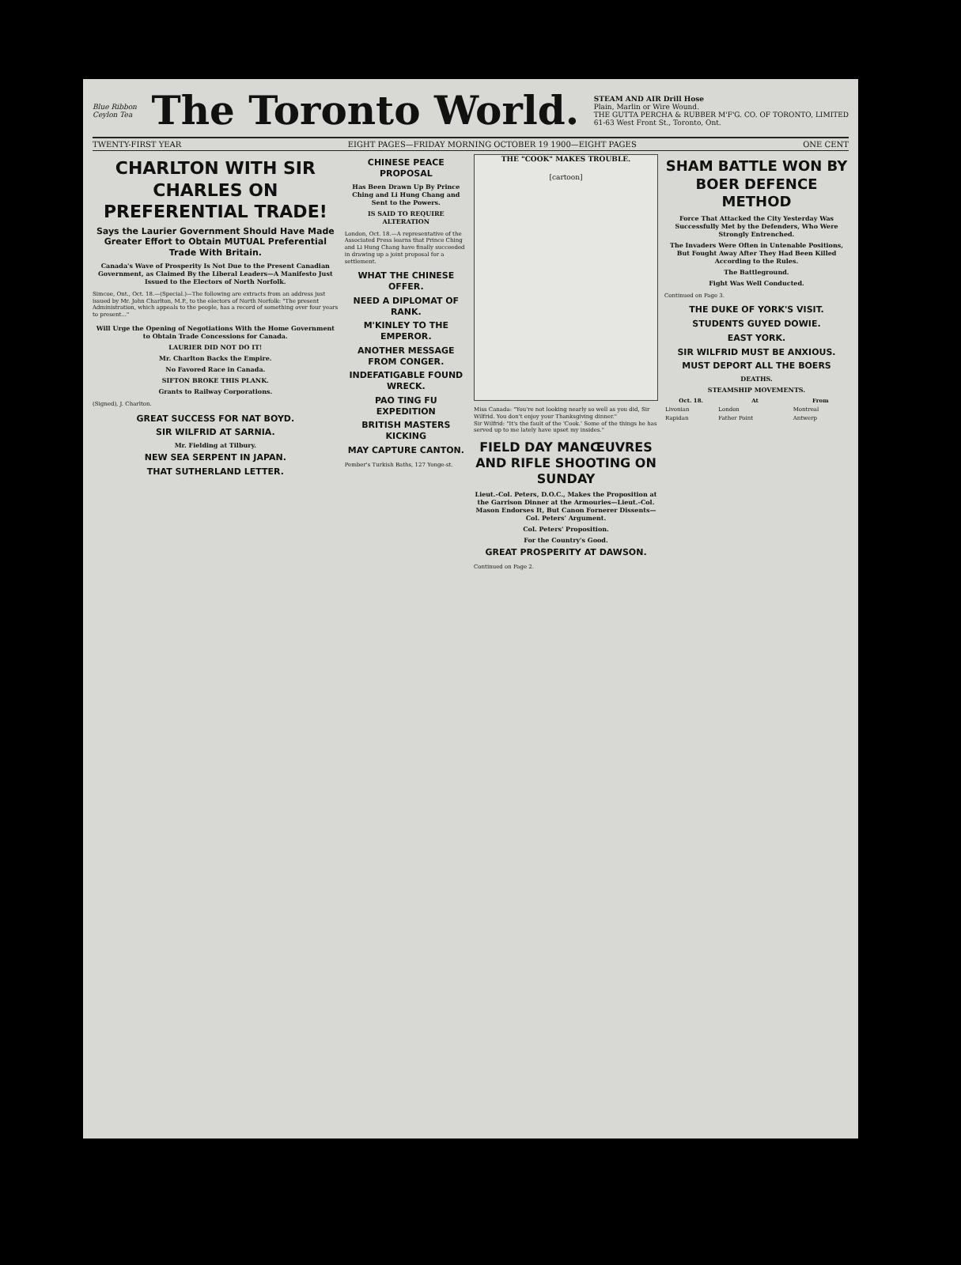Blue Ribbon
Ceylon Tea
The Toronto World.
STEAM AND AIR Drill Hose
Plain, Marlin or Wire Wound.
THE GUTTA PERCHA & RUBBER M'F'G. CO. OF TORONTO, LIMITED
61-63 West Front St., Toronto, Ont.
TWENTY-FIRST YEAR EIGHT PAGES—FRIDAY MORNING OCTOBER 19 1900—EIGHT PAGES ONE CENT
CHARLTON WITH SIR CHARLES ON PREFERENTIAL TRADE!
Says the Laurier Government Should Have Made Greater Effort to Obtain MUTUAL Preferential Trade With Britain.
Canada's Wave of Prosperity Is Not Due to the Present Canadian Government, as Claimed By the Liberal Leaders—A Manifesto Just Issued to the Electors of North Norfolk.
Simcoe, Ont., Oct. 18.—(Special.)—The following are extracts from an address just issued by Mr. John Charlton, M.P., to the electors of North Norfolk: "The present Administration, which appeals to the people, has a record of something over four years to present..."
Will Urge the Opening of Negotiations With the Home Government to Obtain Trade Concessions for Canada.
LAURIER DID NOT DO IT!
Mr. Charlton Backs the Empire.
No Favored Race in Canada.
SIFTON BROKE THIS PLANK.
Grants to Railway Corporations.
(Signed), J. Charlton.
GREAT SUCCESS FOR NAT BOYD.
SIR WILFRID AT SARNIA.
Mr. Fielding at Tilbury.
NEW SEA SERPENT IN JAPAN.
THAT SUTHERLAND LETTER.
CHINESE PEACE PROPOSAL
Has Been Drawn Up By Prince Ching and Li Hung Chang and Sent to the Powers.
IS SAID TO REQUIRE ALTERATION
London, Oct. 18.—A representative of the Associated Press learns that Prince Ching and Li Hung Chang have finally succeeded in drawing up a joint proposal for a settlement.
WHAT THE CHINESE OFFER.
NEED A DIPLOMAT OF RANK.
M'KINLEY TO THE EMPEROR.
ANOTHER MESSAGE FROM CONGER.
INDEFATIGABLE FOUND WRECK.
PAO TING FU EXPEDITION
BRITISH MASTERS KICKING
MAY CAPTURE CANTON.
Pember's Turkish Baths, 127 Yonge-st.
THE "COOK" MAKES TROUBLE.
[cartoon]
Miss Canada: "You're not looking nearly so well as you did, Sir Wilfrid. You don't enjoy your Thanksgiving dinner."
Sir Wilfrid: "It's the fault of the 'Cook.' Some of the things he has served up to me lately have upset my insides."
FIELD DAY MANŒUVRES AND RIFLE SHOOTING ON SUNDAY
Lieut.-Col. Peters, D.O.C., Makes the Proposition at the Garrison Dinner at the Armouries—Lieut.-Col. Mason Endorses It, But Canon Fornerer Dissents—Col. Peters' Argument.
Col. Peters' Proposition.
For the Country's Good.
GREAT PROSPERITY AT DAWSON.
Continued on Page 2.
SHAM BATTLE WON BY BOER DEFENCE METHOD
Force That Attacked the City Yesterday Was Successfully Met by the Defenders, Who Were Strongly Entrenched.
The Invaders Were Often in Untenable Positions, But Fought Away After They Had Been Killed According to the Rules.
The Battleground.
Fight Was Well Conducted.
Continued on Page 3.
THE DUKE OF YORK'S VISIT.
STUDENTS GUYED DOWIE.
EAST YORK.
SIR WILFRID MUST BE ANXIOUS.
MUST DEPORT ALL THE BOERS
DEATHS.
STEAMSHIP MOVEMENTS.
| Oct. 18. | At | From |
| --- | --- | --- |
| Livonian | London | Montreal |
| Rapidan | Father Point | Antwerp |